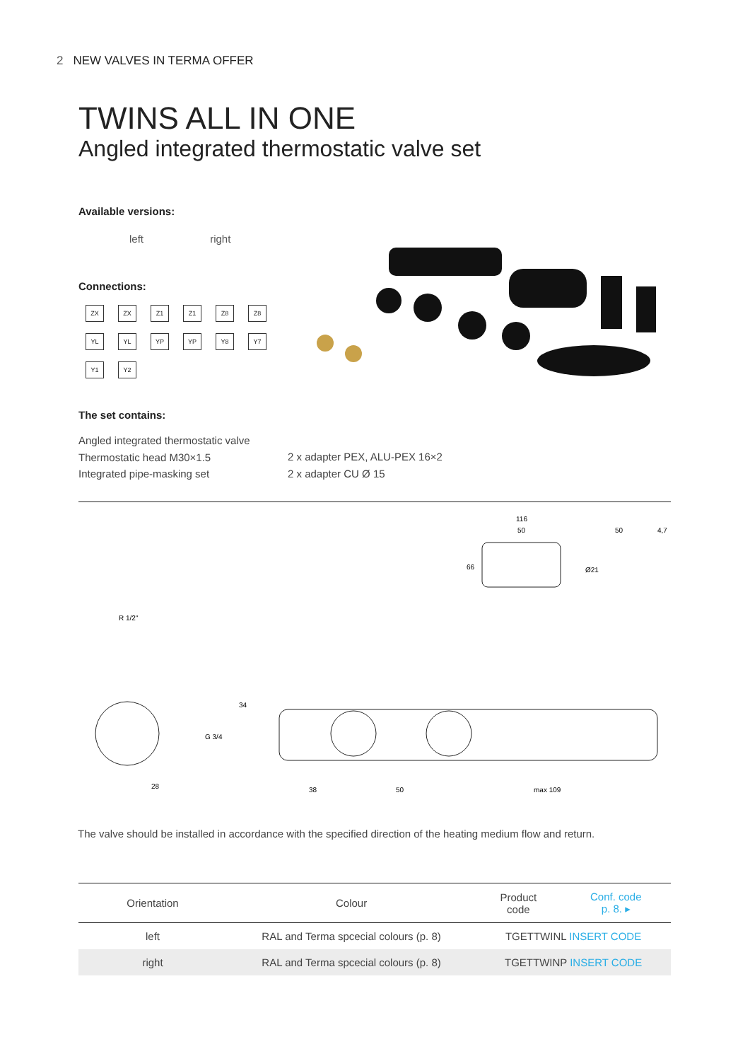2 NEW VALVES IN TERMA OFFER
TWINS ALL IN ONE
Angled integrated thermostatic valve set
Available versions:
left right
Connections:
ZX
ZX
Z1
Z1
Z8
Z8
YL
YL
YP
YP
Y8
Y7
Y1
Y2
The set contains:
Angled integrated thermostatic valve
Thermostatic head M30×1.5
Integrated pipe-masking set
2 x adapter PEX, ALU-PEX 16×2
2 x adapter CU Ø 15
116
50
66
50
4,7
Ø21
R 1/2"
G 3/4
28
34
38
50
max 109
The valve should be installed in accordance with the specified direction of the heating medium flow and return.
| Orientation | Colour | Product code | Conf. code p. 8. ▸ |
| --- | --- | --- | --- |
| left | RAL and Terma spcecial colours (p. 8) | TGETTWINL INSERT CODE | |
| right | RAL and Terma spcecial colours (p. 8) | TGETTWINP INSERT CODE | |